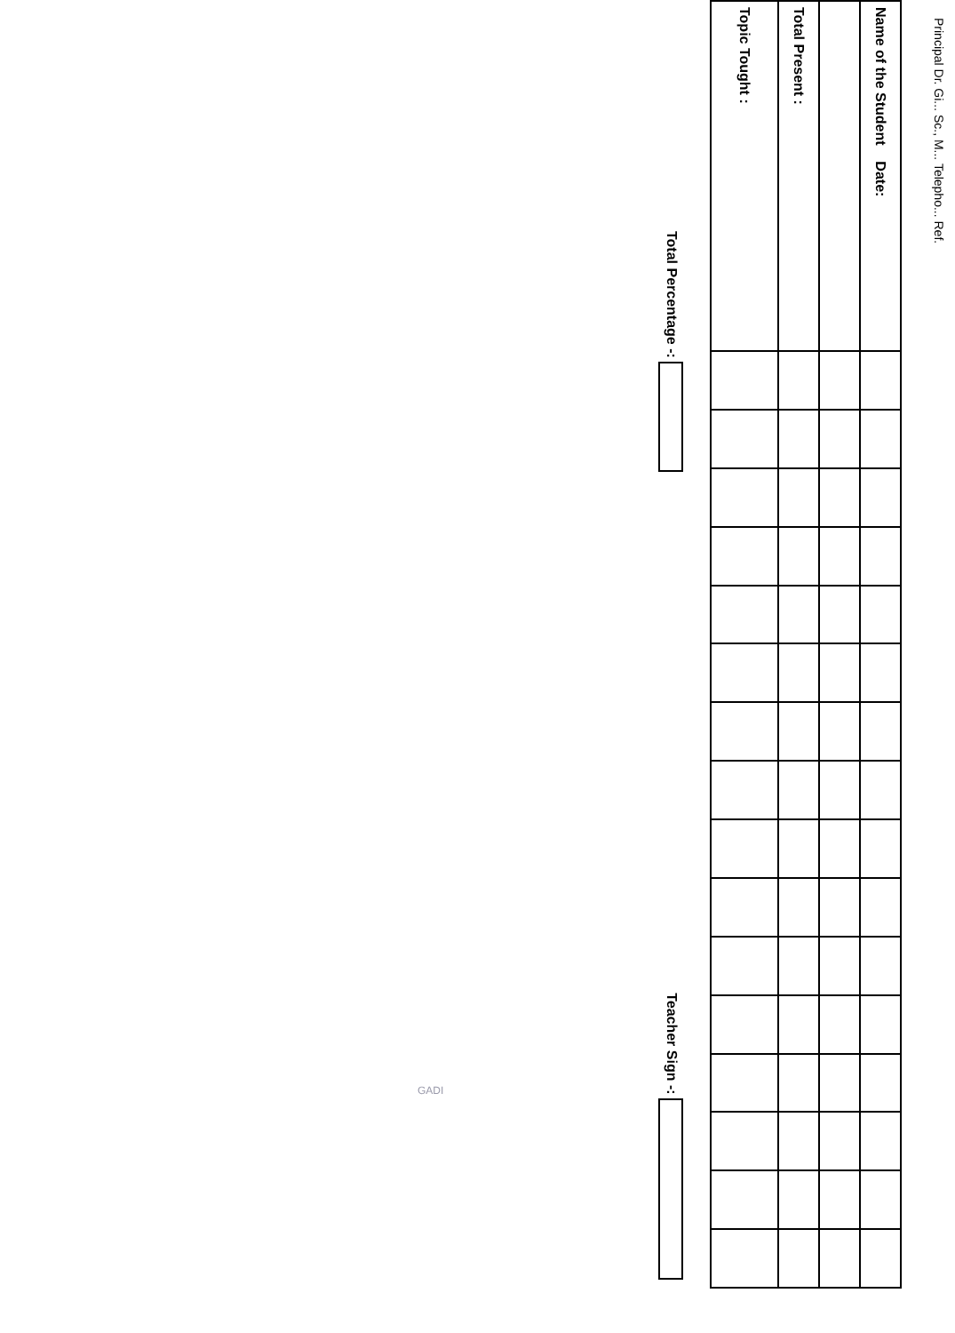Principal Dr. Gi... Sc., M... Telepho... Ref.
| Name of the Student Date: | | | | | | | | | | | | | | | | |
| Total Present : | | | | | | | | | | | | | | | | |
| Topic Tought : | | | | | | | | | | | | | | | | |
Total Percentage -: Teacher Sign -:
GADI